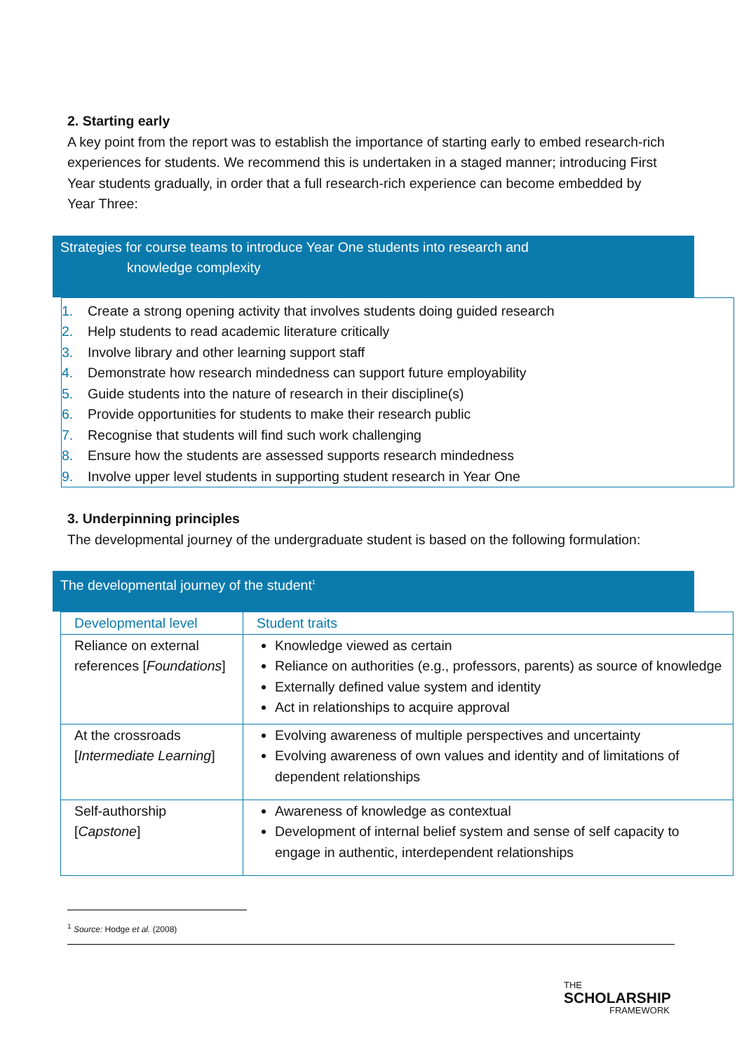2. Starting early
A key point from the report was to establish the importance of starting early to embed research-rich experiences for students. We recommend this is undertaken in a staged manner; introducing First Year students gradually, in order that a full research-rich experience can become embedded by Year Three:
Strategies for course teams to introduce Year One students into research and
knowledge complexity
1. Create a strong opening activity that involves students doing guided research
2. Help students to read academic literature critically
3. Involve library and other learning support staff
4. Demonstrate how research mindedness can support future employability
5. Guide students into the nature of research in their discipline(s)
6. Provide opportunities for students to make their research public
7. Recognise that students will find such work challenging
8. Ensure how the students are assessed supports research mindedness
9. Involve upper level students in supporting student research in Year One
3. Underpinning principles
The developmental journey of the undergraduate student is based on the following formulation:
The developmental journey of the student<sup>1</sup>
| Developmental level | Student traits |
| --- | --- |
| Reliance on external references [ Foundations ] | Knowledge viewed as certain Reliance on authorities (e.g., professors, parents) as source of knowledge Externally defined value system and identity Act in relationships to acquire approval |
| At the crossroads [ Intermediate Learning ] | Evolving awareness of multiple perspectives and uncertainty Evolving awareness of own values and identity and of limitations of dependent relationships |
| Self-authorship [ Capstone ] | Awareness of knowledge as contextual Development of internal belief system and sense of self capacity to engage in authentic, interdependent relationships |
<sup>1</sup> Source: Hodge et al. (2008)
THE
SCHOLARSHIP
FRAMEWORK